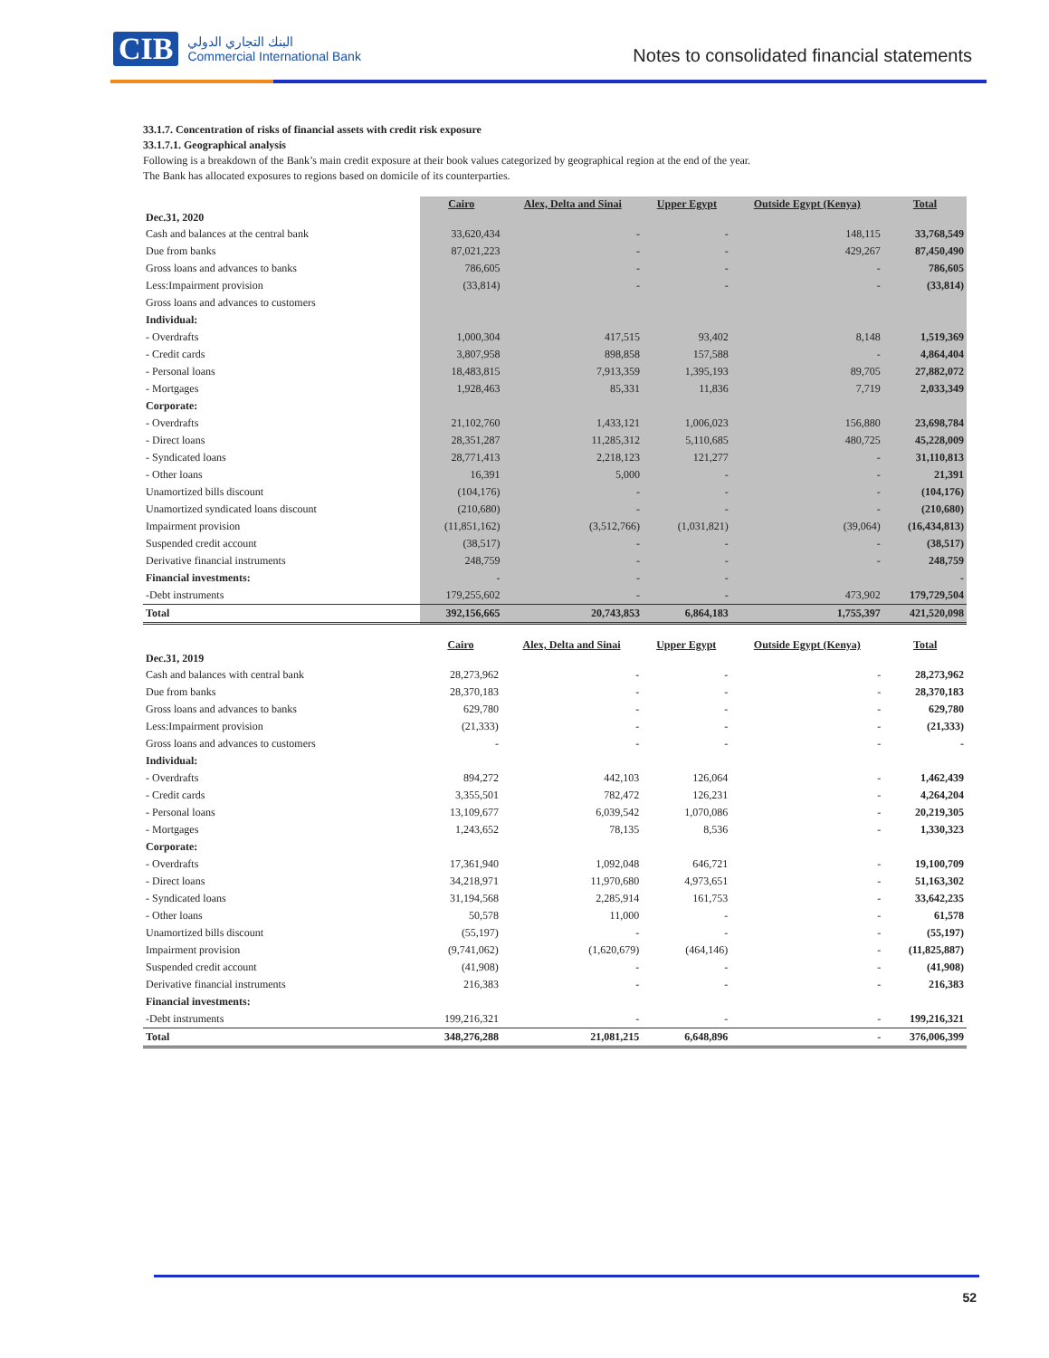CIB البنك التجاري الدولي
Commercial International Bank
Notes to consolidated financial statements
33.1.7. Concentration of risks of financial assets with credit risk exposure
33.1.7.1. Geographical analysis
Following is a breakdown of the Bank’s main credit exposure at their book values categorized by geographical region at the end of the year.
The Bank has allocated exposures to regions based on domicile of its counterparties.
| Dec.31, 2020 | Cairo | Alex, Delta and Sinai | Upper Egypt | Outside Egypt (Kenya) | Total |
| --- | --- | --- | --- | --- | --- |
| Cash and balances at the central bank | 33,620,434 | - | - | 148,115 | 33,768,549 |
| Due from banks | 87,021,223 | - | - | 429,267 | 87,450,490 |
| Gross loans and advances to banks | 786,605 | - | - | - | 786,605 |
| Less:Impairment provision | (33,814) | - | - | - | (33,814) |
| Gross loans and advances to customers | | | | | |
| Individual: | | | | | |
| - Overdrafts | 1,000,304 | 417,515 | 93,402 | 8,148 | 1,519,369 |
| - Credit cards | 3,807,958 | 898,858 | 157,588 | - | 4,864,404 |
| - Personal loans | 18,483,815 | 7,913,359 | 1,395,193 | 89,705 | 27,882,072 |
| - Mortgages | 1,928,463 | 85,331 | 11,836 | 7,719 | 2,033,349 |
| Corporate: | | | | | |
| - Overdrafts | 21,102,760 | 1,433,121 | 1,006,023 | 156,880 | 23,698,784 |
| - Direct loans | 28,351,287 | 11,285,312 | 5,110,685 | 480,725 | 45,228,009 |
| - Syndicated loans | 28,771,413 | 2,218,123 | 121,277 | - | 31,110,813 |
| - Other loans | 16,391 | 5,000 | - | - | 21,391 |
| Unamortized bills discount | (104,176) | - | - | - | (104,176) |
| Unamortized syndicated loans discount | (210,680) | - | - | - | (210,680) |
| Impairment provision | (11,851,162) | (3,512,766) | (1,031,821) | (39,064) | (16,434,813) |
| Suspended credit account | (38,517) | - | - | - | (38,517) |
| Derivative financial instruments | 248,759 | - | - | - | 248,759 |
| Financial investments: | - | - | - | | - |
| -Debt instruments | 179,255,602 | - | - | 473,902 | 179,729,504 |
| Total | 392,156,665 | 20,743,853 | 6,864,183 | 1,755,397 | 421,520,098 |
| Dec.31, 2019 | Cairo | Alex, Delta and Sinai | Upper Egypt | Outside Egypt (Kenya) | Total |
| --- | --- | --- | --- | --- | --- |
| Cash and balances with central bank | 28,273,962 | - | - | - | 28,273,962 |
| Due from banks | 28,370,183 | - | - | - | 28,370,183 |
| Gross loans and advances to banks | 629,780 | - | - | - | 629,780 |
| Less:Impairment provision | (21,333) | - | - | - | (21,333) |
| Gross loans and advances to customers | - | - | - | - | - |
| Individual: | | | | | |
| - Overdrafts | 894,272 | 442,103 | 126,064 | - | 1,462,439 |
| - Credit cards | 3,355,501 | 782,472 | 126,231 | - | 4,264,204 |
| - Personal loans | 13,109,677 | 6,039,542 | 1,070,086 | - | 20,219,305 |
| - Mortgages | 1,243,652 | 78,135 | 8,536 | - | 1,330,323 |
| Corporate: | | | | | |
| - Overdrafts | 17,361,940 | 1,092,048 | 646,721 | - | 19,100,709 |
| - Direct loans | 34,218,971 | 11,970,680 | 4,973,651 | - | 51,163,302 |
| - Syndicated loans | 31,194,568 | 2,285,914 | 161,753 | - | 33,642,235 |
| - Other loans | 50,578 | 11,000 | - | - | 61,578 |
| Unamortized bills discount | (55,197) | - | - | - | (55,197) |
| Impairment provision | (9,741,062) | (1,620,679) | (464,146) | - | (11,825,887) |
| Suspended credit account | (41,908) | - | - | - | (41,908) |
| Derivative financial instruments | 216,383 | - | - | - | 216,383 |
| Financial investments: | | | | | |
| -Debt instruments | 199,216,321 | - | - | - | 199,216,321 |
| Total | 348,276,288 | 21,081,215 | 6,648,896 | - | 376,006,399 |
52